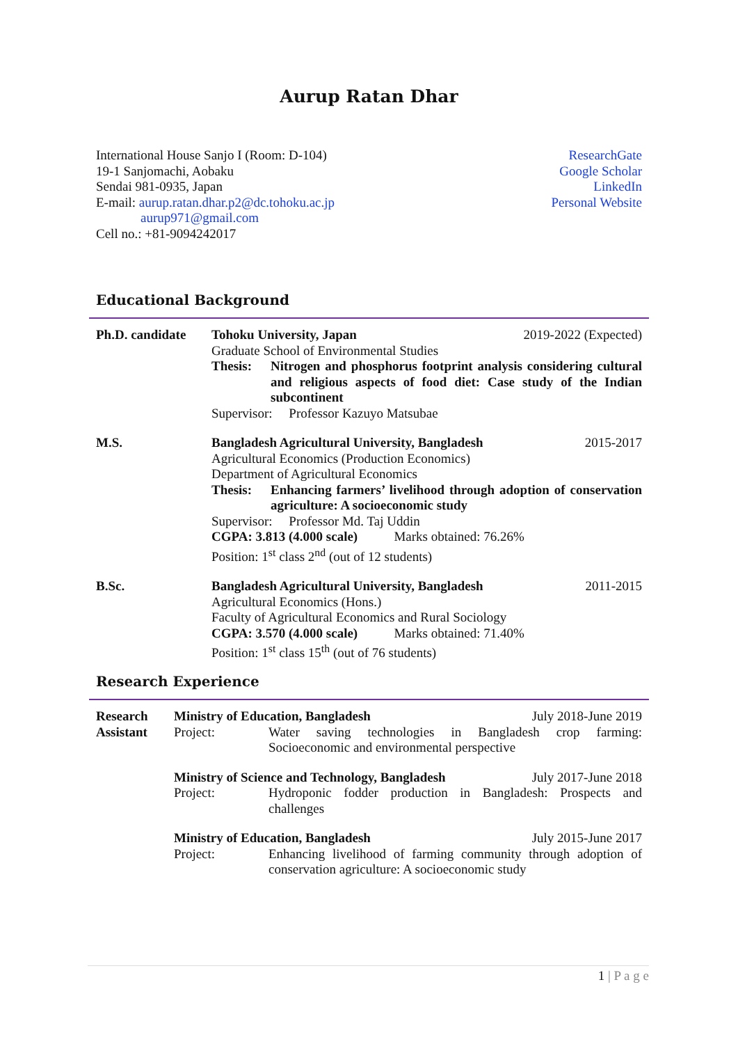Aurup Ratan Dhar
International House Sanjo I (Room: D-104)
19-1 Sanjomachi, Aobaku
Sendai 981-0935, Japan
E-mail: aurup.ratan.dhar.p2@dc.tohoku.ac.jp
aurup971@gmail.com
Cell no.: +81-9094242017
ResearchGate
Google Scholar
LinkedIn
Personal Website
Educational Background
Ph.D. candidate
Tohoku University, Japan 2019-2022 (Expected)
Graduate School of Environmental Studies
Thesis: Nitrogen and phosphorus footprint analysis considering cultural and religious aspects of food diet: Case study of the Indian subcontinent
Supervisor: Professor Kazuyo Matsubae
M.S. Bangladesh Agricultural University, Bangladesh 2015-2017
Agricultural Economics (Production Economics)
Department of Agricultural Economics
Thesis: Enhancing farmers’ livelihood through adoption of conservation agriculture: A socioeconomic study
Supervisor: Professor Md. Taj Uddin
CGPA: 3.813 (4.000 scale) Marks obtained: 76.26%
Position: 1<sup>st</sup> class 2<sup>nd</sup> (out of 12 students)
B.Sc. Bangladesh Agricultural University, Bangladesh 2011-2015
Agricultural Economics (Hons.)
Faculty of Agricultural Economics and Rural Sociology
CGPA: 3.570 (4.000 scale) Marks obtained: 71.40%
Position: 1<sup>st</sup> class 15<sup>th</sup> (out of 76 students)
Research Experience
Research Assistant
Ministry of Education, Bangladesh July 2018-June 2019
Project: Water saving technologies in Bangladesh crop farming: Socioeconomic and environmental perspective
Ministry of Science and Technology, Bangladesh July 2017-June 2018
Project: Hydroponic fodder production in Bangladesh: Prospects and challenges
Ministry of Education, Bangladesh July 2015-June 2017
Project: Enhancing livelihood of farming community through adoption of conservation agriculture: A socioeconomic study
1 | P a g e